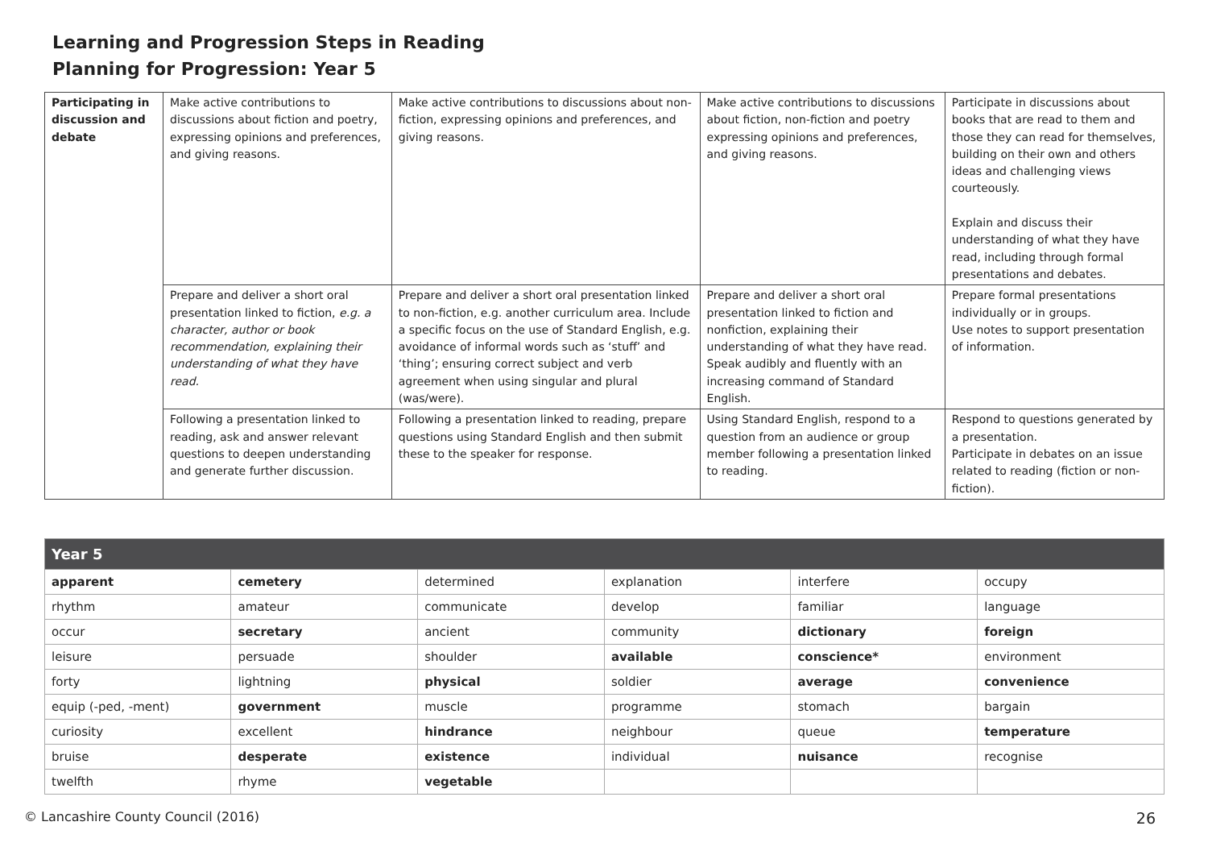Learning and Progression Steps in Reading
Planning for Progression: Year 5
| Participating in discussion and debate | Make active contributions to discussions about fiction and poetry, expressing opinions and preferences, and giving reasons. | Make active contributions to discussions about non-fiction, expressing opinions and preferences, and giving reasons. | Make active contributions to discussions about fiction, non-fiction and poetry expressing opinions and preferences, and giving reasons. | Participate in discussions about books that are read to them and those they can read for themselves, building on their own and others ideas and challenging views courteously. Explain and discuss their understanding of what they have read, including through formal presentations and debates. |
| | Prepare and deliver a short oral presentation linked to fiction, e.g. a character, author or book recommendation, explaining their understanding of what they have read. | Prepare and deliver a short oral presentation linked to non-fiction, e.g. another curriculum area. Include a specific focus on the use of Standard English, e.g. avoidance of informal words such as ‘stuff’ and ‘thing’; ensuring correct subject and verb agreement when using singular and plural (was/were). | Prepare and deliver a short oral presentation linked to fiction and nonfiction, explaining their understanding of what they have read. Speak audibly and fluently with an increasing command of Standard English. | Prepare formal presentations individually or in groups. Use notes to support presentation of information. |
| | Following a presentation linked to reading, ask and answer relevant questions to deepen understanding and generate further discussion. | Following a presentation linked to reading, prepare questions using Standard English and then submit these to the speaker for response. | Using Standard English, respond to a question from an audience or group member following a presentation linked to reading. | Respond to questions generated by a presentation. Participate in debates on an issue related to reading (fiction or non-fiction). |
| Year 5 | | | | | |
| --- | --- | --- | --- | --- | --- |
| apparent | cemetery | determined | explanation | interfere | occupy |
| rhythm | amateur | communicate | develop | familiar | language |
| occur | secretary | ancient | community | dictionary | foreign |
| leisure | persuade | shoulder | available | conscience* | environment |
| forty | lightning | physical | soldier | average | convenience |
| equip (-ped, -ment) | government | muscle | programme | stomach | bargain |
| curiosity | excellent | hindrance | neighbour | queue | temperature |
| bruise | desperate | existence | individual | nuisance | recognise |
| twelfth | rhyme | vegetable | | | |
© Lancashire County Council (2016) 26